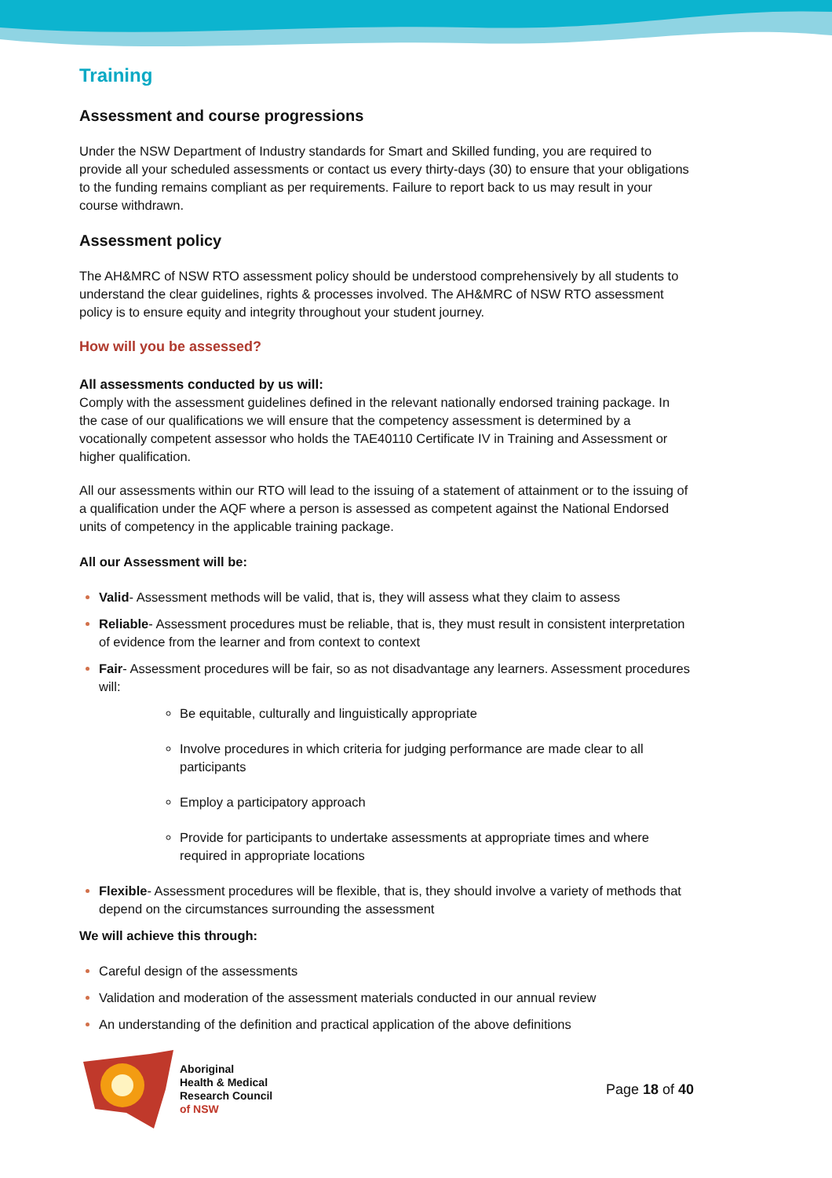Training
Assessment and course progressions
Under the NSW Department of Industry standards for Smart and Skilled funding, you are required to provide all your scheduled assessments or contact us every thirty-days (30) to ensure that your obligations to the funding remains compliant as per requirements. Failure to report back to us may result in your course withdrawn.
Assessment policy
The AH&MRC of NSW RTO assessment policy should be understood comprehensively by all students to understand the clear guidelines, rights & processes involved. The AH&MRC of NSW RTO assessment policy is to ensure equity and integrity throughout your student journey.
How will you be assessed?
All assessments conducted by us will:
Comply with the assessment guidelines defined in the relevant nationally endorsed training package. In the case of our qualifications we will ensure that the competency assessment is determined by a vocationally competent assessor who holds the TAE40110 Certificate IV in Training and Assessment or higher qualification.
All our assessments within our RTO will lead to the issuing of a statement of attainment or to the issuing of a qualification under the AQF where a person is assessed as competent against the National Endorsed units of competency in the applicable training package.
All our Assessment will be:
Valid- Assessment methods will be valid, that is, they will assess what they claim to assess
Reliable- Assessment procedures must be reliable, that is, they must result in consistent interpretation of evidence from the learner and from context to context
Fair- Assessment procedures will be fair, so as not disadvantage any learners. Assessment procedures will:
Be equitable, culturally and linguistically appropriate
Involve procedures in which criteria for judging performance are made clear to all participants
Employ a participatory approach
Provide for participants to undertake assessments at appropriate times and where required in appropriate locations
Flexible- Assessment procedures will be flexible, that is, they should involve a variety of methods that depend on the circumstances surrounding the assessment
We will achieve this through:
Careful design of the assessments
Validation and moderation of the assessment materials conducted in our annual review
An understanding of the definition and practical application of the above definitions
Aboriginal
Health & Medical
Research Council
of NSW
Page 18 of 40